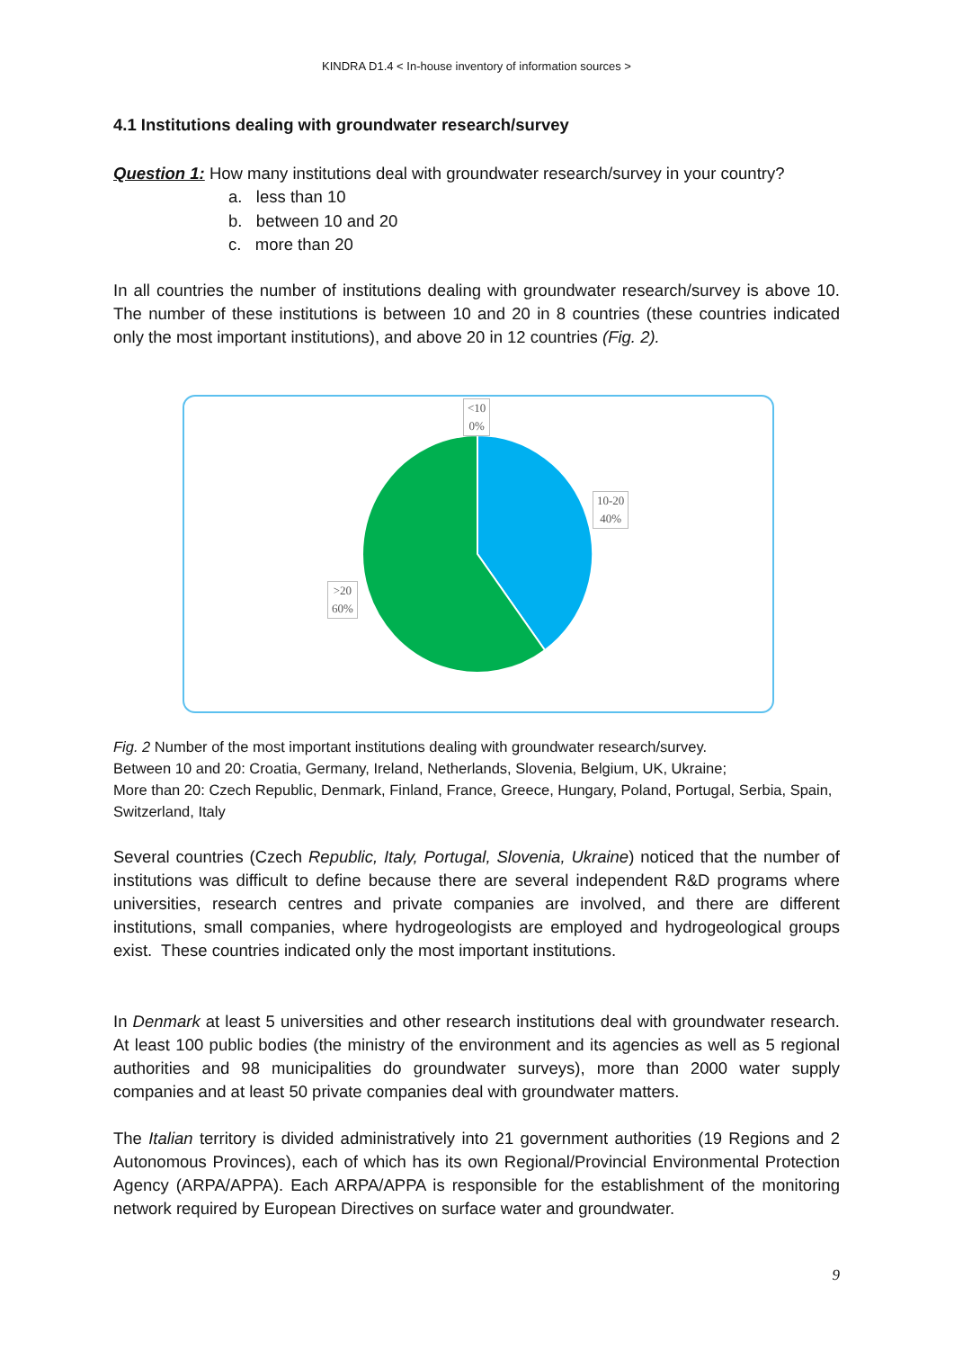KINDRA D1.4 < In-house inventory of information sources >
4.1 Institutions dealing with groundwater research/survey
Question 1: How many institutions deal with groundwater research/survey in your country?
a. less than 10
b. between 10 and 20
c. more than 20
In all countries the number of institutions dealing with groundwater research/survey is above 10. The number of these institutions is between 10 and 20 in 8 countries (these countries indicated only the most important institutions), and above 20 in 12 countries (Fig. 2).
<10
0%
10-20
40%
>20
60%
Fig. 2 Number of the most important institutions dealing with groundwater research/survey.
Between 10 and 20: Croatia, Germany, Ireland, Netherlands, Slovenia, Belgium, UK, Ukraine;
More than 20: Czech Republic, Denmark, Finland, France, Greece, Hungary, Poland, Portugal, Serbia, Spain, Switzerland, Italy
Several countries (Czech Republic, Italy, Portugal, Slovenia, Ukraine) noticed that the number of institutions was difficult to define because there are several independent R&D programs where universities, research centres and private companies are involved, and there are different institutions, small companies, where hydrogeologists are employed and hydrogeological groups exist. These countries indicated only the most important institutions.
In Denmark at least 5 universities and other research institutions deal with groundwater research. At least 100 public bodies (the ministry of the environment and its agencies as well as 5 regional authorities and 98 municipalities do groundwater surveys), more than 2000 water supply companies and at least 50 private companies deal with groundwater matters.
The Italian territory is divided administratively into 21 government authorities (19 Regions and 2 Autonomous Provinces), each of which has its own Regional/Provincial Environmental Protection Agency (ARPA/APPA). Each ARPA/APPA is responsible for the establishment of the monitoring network required by European Directives on surface water and groundwater.
9